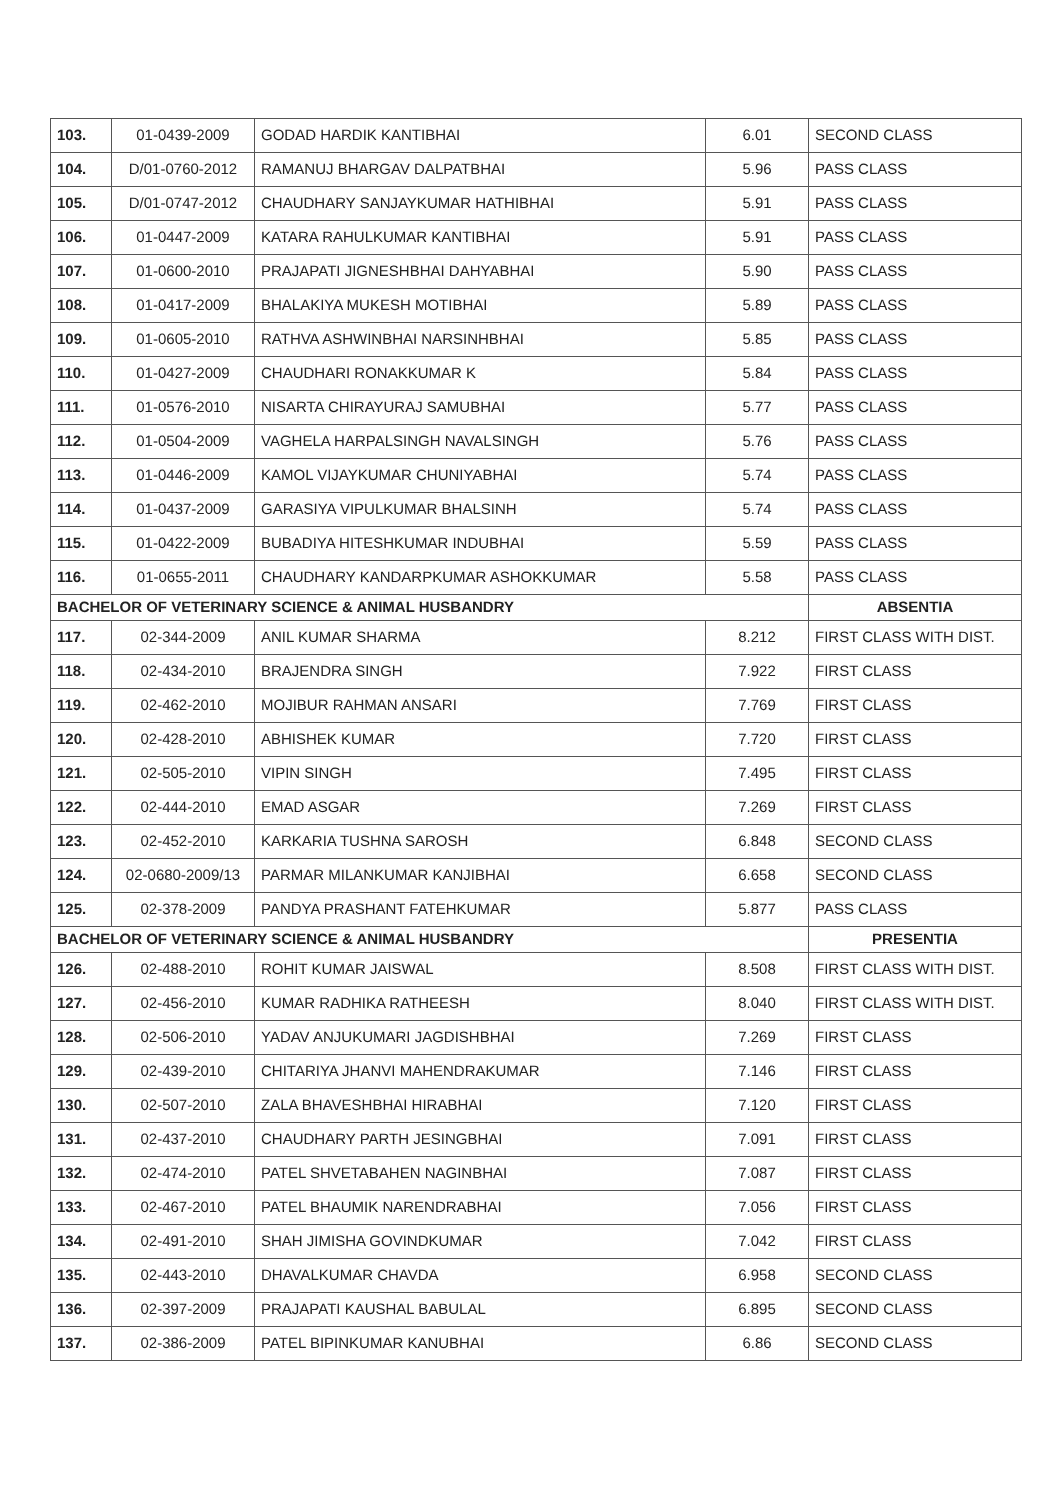| 103. | 01-0439-2009 | GODAD HARDIK KANTIBHAI | 6.01 | SECOND CLASS |
| 104. | D/01-0760-2012 | RAMANUJ BHARGAV DALPATBHAI | 5.96 | PASS CLASS |
| 105. | D/01-0747-2012 | CHAUDHARY SANJAYKUMAR HATHIBHAI | 5.91 | PASS CLASS |
| 106. | 01-0447-2009 | KATARA RAHULKUMAR KANTIBHAI | 5.91 | PASS CLASS |
| 107. | 01-0600-2010 | PRAJAPATI JIGNESHBHAI DAHYABHAI | 5.90 | PASS CLASS |
| 108. | 01-0417-2009 | BHALAKIYA MUKESH MOTIBHAI | 5.89 | PASS CLASS |
| 109. | 01-0605-2010 | RATHVA ASHWINBHAI NARSINHBHAI | 5.85 | PASS CLASS |
| 110. | 01-0427-2009 | CHAUDHARI RONAKKUMAR K | 5.84 | PASS CLASS |
| 111. | 01-0576-2010 | NISARTA CHIRAYURAJ SAMUBHAI | 5.77 | PASS CLASS |
| 112. | 01-0504-2009 | VAGHELA HARPALSINGH NAVALSINGH | 5.76 | PASS CLASS |
| 113. | 01-0446-2009 | KAMOL VIJAYKUMAR CHUNIYABHAI | 5.74 | PASS CLASS |
| 114. | 01-0437-2009 | GARASIYA VIPULKUMAR BHALSINH | 5.74 | PASS CLASS |
| 115. | 01-0422-2009 | BUBADIYA HITESHKUMAR INDUBHAI | 5.59 | PASS CLASS |
| 116. | 01-0655-2011 | CHAUDHARY KANDARPKUMAR ASHOKKUMAR | 5.58 | PASS CLASS |
| BACHELOR OF VETERINARY SCIENCE & ANIMAL HUSBANDRY | | | | ABSENTIA |
| 117. | 02-344-2009 | ANIL KUMAR SHARMA | 8.212 | FIRST CLASS WITH DIST. |
| 118. | 02-434-2010 | BRAJENDRA SINGH | 7.922 | FIRST CLASS |
| 119. | 02-462-2010 | MOJIBUR RAHMAN ANSARI | 7.769 | FIRST CLASS |
| 120. | 02-428-2010 | ABHISHEK KUMAR | 7.720 | FIRST CLASS |
| 121. | 02-505-2010 | VIPIN SINGH | 7.495 | FIRST CLASS |
| 122. | 02-444-2010 | EMAD ASGAR | 7.269 | FIRST CLASS |
| 123. | 02-452-2010 | KARKARIA TUSHNA SAROSH | 6.848 | SECOND CLASS |
| 124. | 02-0680-2009/13 | PARMAR MILANKUMAR KANJIBHAI | 6.658 | SECOND CLASS |
| 125. | 02-378-2009 | PANDYA PRASHANT FATEHKUMAR | 5.877 | PASS CLASS |
| BACHELOR OF VETERINARY SCIENCE & ANIMAL HUSBANDRY | | | | PRESENTIA |
| 126. | 02-488-2010 | ROHIT KUMAR JAISWAL | 8.508 | FIRST CLASS WITH DIST. |
| 127. | 02-456-2010 | KUMAR RADHIKA RATHEESH | 8.040 | FIRST CLASS WITH DIST. |
| 128. | 02-506-2010 | YADAV ANJUKUMARI JAGDISHBHAI | 7.269 | FIRST CLASS |
| 129. | 02-439-2010 | CHITARIYA JHANVI MAHENDRAKUMAR | 7.146 | FIRST CLASS |
| 130. | 02-507-2010 | ZALA BHAVESHBHAI HIRABHAI | 7.120 | FIRST CLASS |
| 131. | 02-437-2010 | CHAUDHARY PARTH JESINGBHAI | 7.091 | FIRST CLASS |
| 132. | 02-474-2010 | PATEL SHVETABAHEN NAGINBHAI | 7.087 | FIRST CLASS |
| 133. | 02-467-2010 | PATEL BHAUMIK NARENDRABHAI | 7.056 | FIRST CLASS |
| 134. | 02-491-2010 | SHAH JIMISHA GOVINDKUMAR | 7.042 | FIRST CLASS |
| 135. | 02-443-2010 | DHAVALKUMAR CHAVDA | 6.958 | SECOND CLASS |
| 136. | 02-397-2009 | PRAJAPATI KAUSHAL BABULAL | 6.895 | SECOND CLASS |
| 137. | 02-386-2009 | PATEL BIPINKUMAR KANUBHAI | 6.86 | SECOND CLASS |